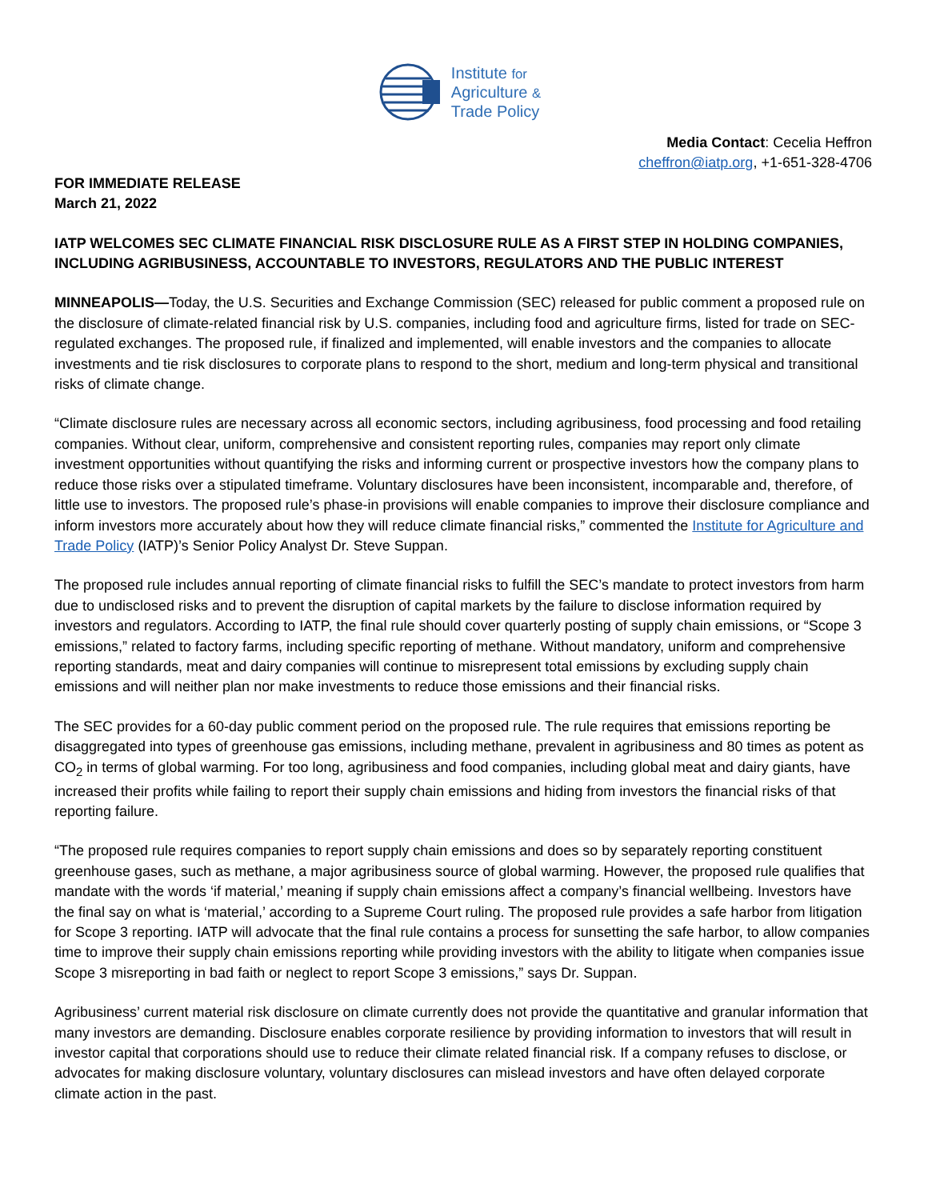Institute for
Agriculture &
Trade Policy
Media Contact: Cecelia Heffron
cheffron@iatp.org, +1-651-328-4706
FOR IMMEDIATE RELEASE
March 21, 2022
IATP WELCOMES SEC CLIMATE FINANCIAL RISK DISCLOSURE RULE AS A FIRST STEP IN HOLDING COMPANIES, INCLUDING AGRIBUSINESS, ACCOUNTABLE TO INVESTORS, REGULATORS AND THE PUBLIC INTEREST
MINNEAPOLIS—Today, the U.S. Securities and Exchange Commission (SEC) released for public comment a proposed rule on the disclosure of climate-related financial risk by U.S. companies, including food and agriculture firms, listed for trade on SEC-regulated exchanges. The proposed rule, if finalized and implemented, will enable investors and the companies to allocate investments and tie risk disclosures to corporate plans to respond to the short, medium and long-term physical and transitional risks of climate change.
“Climate disclosure rules are necessary across all economic sectors, including agribusiness, food processing and food retailing companies. Without clear, uniform, comprehensive and consistent reporting rules, companies may report only climate investment opportunities without quantifying the risks and informing current or prospective investors how the company plans to reduce those risks over a stipulated timeframe. Voluntary disclosures have been inconsistent, incomparable and, therefore, of little use to investors. The proposed rule’s phase-in provisions will enable companies to improve their disclosure compliance and inform investors more accurately about how they will reduce climate financial risks,” commented the Institute for Agriculture and Trade Policy (IATP)’s Senior Policy Analyst Dr. Steve Suppan.
The proposed rule includes annual reporting of climate financial risks to fulfill the SEC’s mandate to protect investors from harm due to undisclosed risks and to prevent the disruption of capital markets by the failure to disclose information required by investors and regulators. According to IATP, the final rule should cover quarterly posting of supply chain emissions, or “Scope 3 emissions,” related to factory farms, including specific reporting of methane. Without mandatory, uniform and comprehensive reporting standards, meat and dairy companies will continue to misrepresent total emissions by excluding supply chain emissions and will neither plan nor make investments to reduce those emissions and their financial risks.
The SEC provides for a 60-day public comment period on the proposed rule. The rule requires that emissions reporting be disaggregated into types of greenhouse gas emissions, including methane, prevalent in agribusiness and 80 times as potent as CO<sub>2</sub> in terms of global warming. For too long, agribusiness and food companies, including global meat and dairy giants, have increased their profits while failing to report their supply chain emissions and hiding from investors the financial risks of that reporting failure.
“The proposed rule requires companies to report supply chain emissions and does so by separately reporting constituent greenhouse gases, such as methane, a major agribusiness source of global warming. However, the proposed rule qualifies that mandate with the words ‘if material,’ meaning if supply chain emissions affect a company’s financial wellbeing. Investors have the final say on what is ‘material,’ according to a Supreme Court ruling. The proposed rule provides a safe harbor from litigation for Scope 3 reporting. IATP will advocate that the final rule contains a process for sunsetting the safe harbor, to allow companies time to improve their supply chain emissions reporting while providing investors with the ability to litigate when companies issue Scope 3 misreporting in bad faith or neglect to report Scope 3 emissions,” says Dr. Suppan.
Agribusiness’ current material risk disclosure on climate currently does not provide the quantitative and granular information that many investors are demanding. Disclosure enables corporate resilience by providing information to investors that will result in investor capital that corporations should use to reduce their climate related financial risk. If a company refuses to disclose, or advocates for making disclosure voluntary, voluntary disclosures can mislead investors and have often delayed corporate climate action in the past.